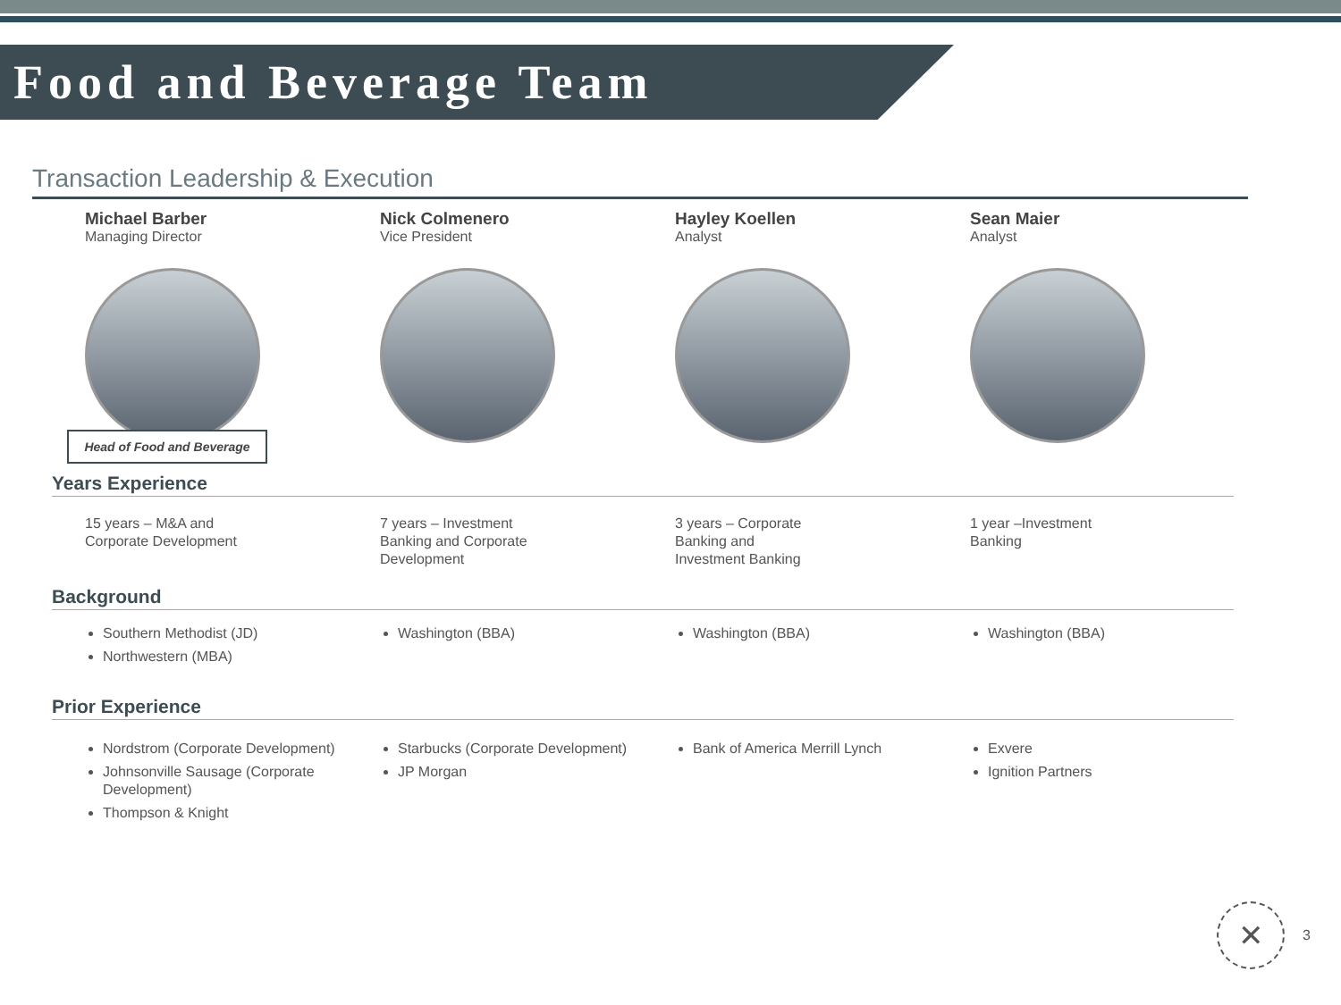Food and Beverage Team
Transaction Leadership & Execution
Michael Barber
Managing Director
Head of Food and Beverage
Nick Colmenero
Vice President
Hayley Koellen
Analyst
Sean Maier
Analyst
Years Experience
15 years – M&A and
Corporate Development
7 years – Investment
Banking and Corporate
Development
3 years – Corporate
Banking and
Investment Banking
1 year –Investment
Banking
Background
Southern Methodist (JD)
Northwestern (MBA)
Washington (BBA) Washington (BBA) Washington (BBA)
Prior Experience
Nordstrom (Corporate Development)
Johnsonville Sausage (Corporate Development)
Thompson & Knight
Starbucks (Corporate Development)
JP Morgan
Bank of America Merrill Lynch Exvere
Ignition Partners
✕
3